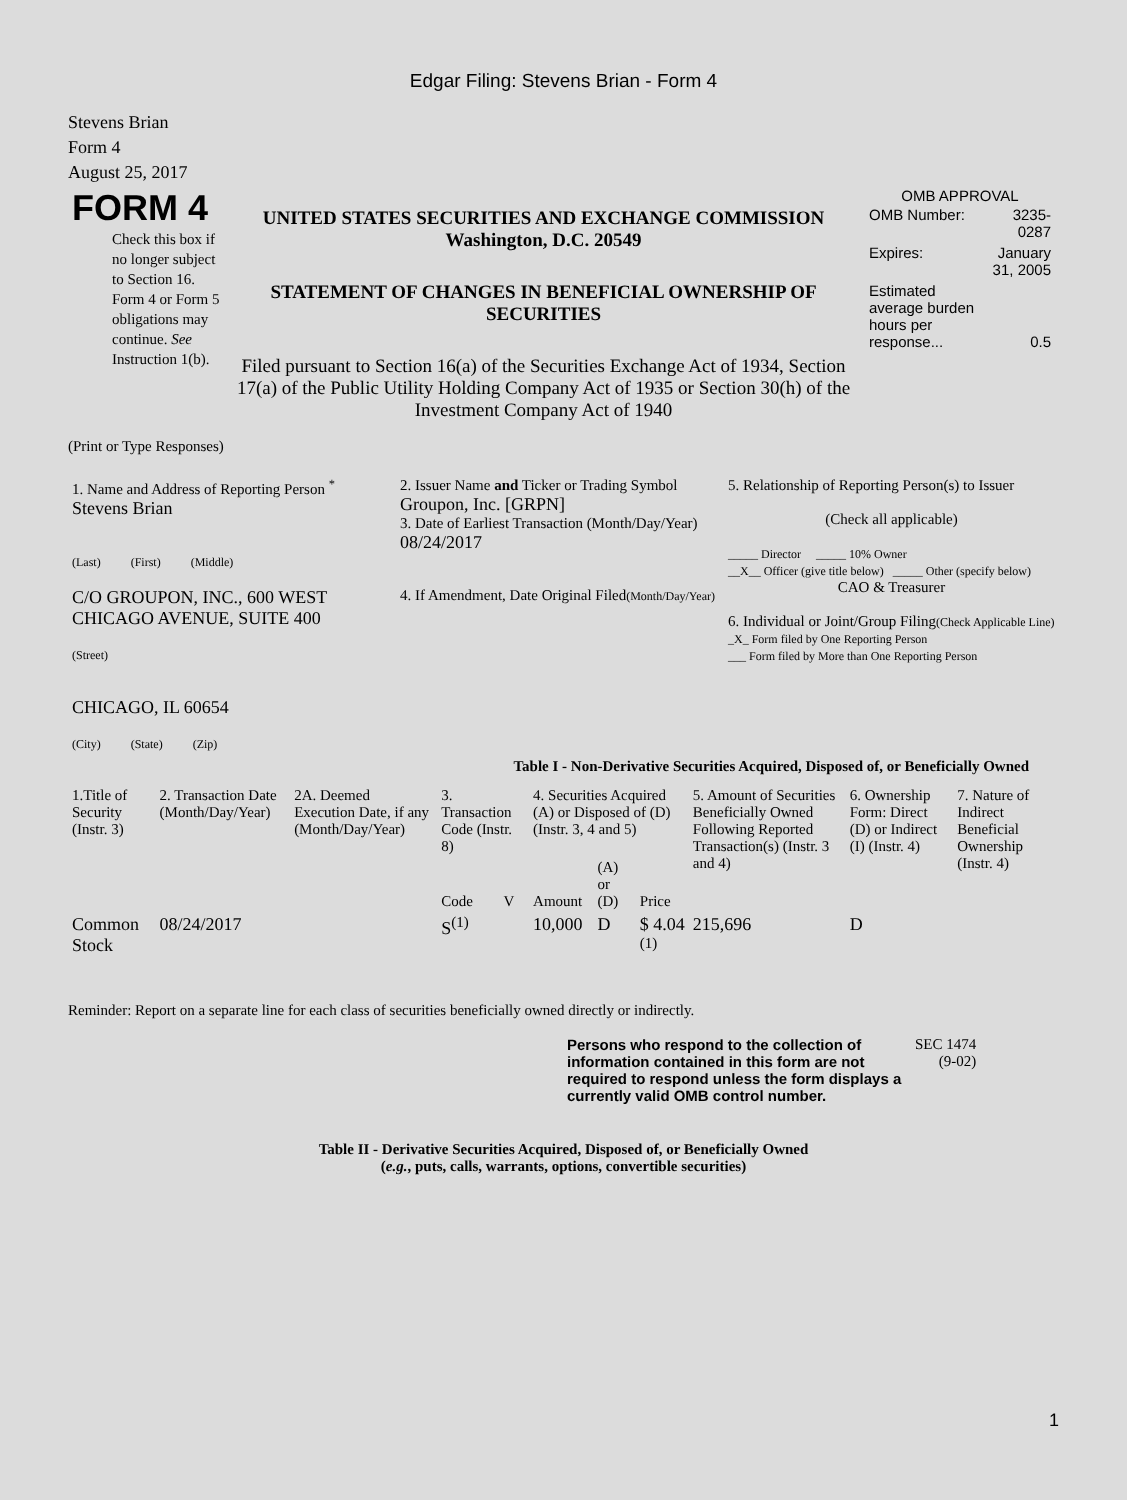Edgar Filing: Stevens Brian - Form 4
Stevens Brian
Form 4
August 25, 2017
| FORM 4 Check this box if no longer subject to Section 16. Form 4 or Form 5 obligations may continue. See Instruction 1(b). | UNITED STATES SECURITIES AND EXCHANGE COMMISSION Washington, D.C. 20549 STATEMENT OF CHANGES IN BENEFICIAL OWNERSHIP OF SECURITIES Filed pursuant to Section 16(a) of the Securities Exchange Act of 1934, Section 17(a) of the Public Utility Holding Company Act of 1935 or Section 30(h) of the Investment Company Act of 1940 | OMB APPROVAL / OMB Number: / 3235-0287 / / Expires: / January 31, 2005 / / Estimated average burden hours per response... / 0.5 / |
(Print or Type Responses)
| 1. Name and Address of Reporting Person <sup>*</sup> Stevens Brian (Last) (First) (Middle) C/O GROUPON, INC., 600 WEST CHICAGO AVENUE, SUITE 400 (Street) CHICAGO, IL 60654 (City) (State) (Zip) | 2. Issuer Name and Ticker or Trading Symbol Groupon, Inc. [GRPN] 3. Date of Earliest Transaction (Month/Day/Year) 08/24/2017 4. If Amendment, Date Original Filed (Month/Day/Year) | 5. Relationship of Reporting Person(s) to Issuer (Check all applicable) _____ Director _____ 10% Owner __X__ Officer (give title below) _____ Other (specify below) CAO & Treasurer 6. Individual or Joint/Group Filing (Check Applicable Line) _X_ Form filed by One Reporting Person ___ Form filed by More than One Reporting Person |
Table I - Non-Derivative Securities Acquired, Disposed of, or Beneficially Owned
| 1.Title of Security (Instr. 3) | 2. Transaction Date (Month/Day/Year) | 2A. Deemed Execution Date, if any (Month/Day/Year) | 3. Transaction Code (Instr. 8) | | 4. Securities Acquired (A) or Disposed of (D) (Instr. 3, 4 and 5) | | | 5. Amount of Securities Beneficially Owned Following Reported Transaction(s) (Instr. 3 and 4) | 6. Ownership Form: Direct (D) or Indirect (I) (Instr. 4) | 7. Nature of Indirect Beneficial Ownership (Instr. 4) |
| --- | --- | --- | --- | --- | --- | --- | --- | --- | --- | --- |
| | | | Code | V | Amount | (A) or (D) | Price | | | |
| Common Stock | 08/24/2017 | | S<sup>(1)</sup> | | 10,000 | D | $ 4.04 <sup>(1)</sup> | 215,696 | D | |
Reminder: Report on a separate line for each class of securities beneficially owned directly or indirectly.
| Persons who respond to the collection of information contained in this form are not required to respond unless the form displays a currently valid OMB control number. | SEC 1474 (9-02) |
Table II - Derivative Securities Acquired, Disposed of, or Beneficially Owned
(e.g., puts, calls, warrants, options, convertible securities)
1